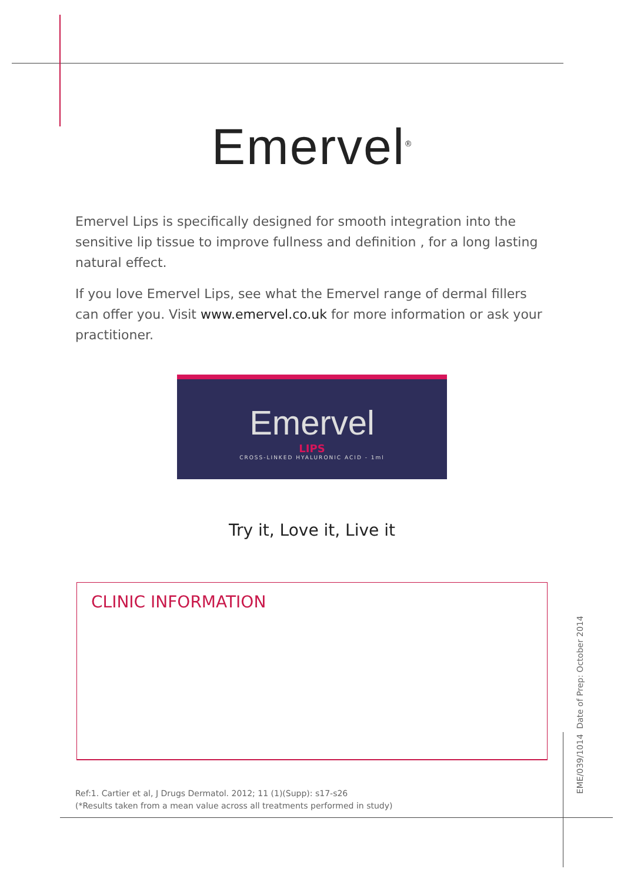Emervel<sup>®</sup>
Emervel Lips is specifically designed for smooth integration into the sensitive lip tissue to improve fullness and definition , for a long lasting natural effect.
If you love Emervel Lips, see what the Emervel range of dermal fillers can offer you. Visit www.emervel.co.uk for more information or ask your practitioner.
Emervel
LIPS
CROSS-LINKED HYALURONIC ACID - 1ml
Try it, Love it, Live it
CLINIC INFORMATION
Ref:1. Cartier et al, J Drugs Dermatol. 2012; 11 (1)(Supp): s17-s26
(*Results taken from a mean value across all treatments performed in study)
EME/039/1014 Date of Prep: October 2014